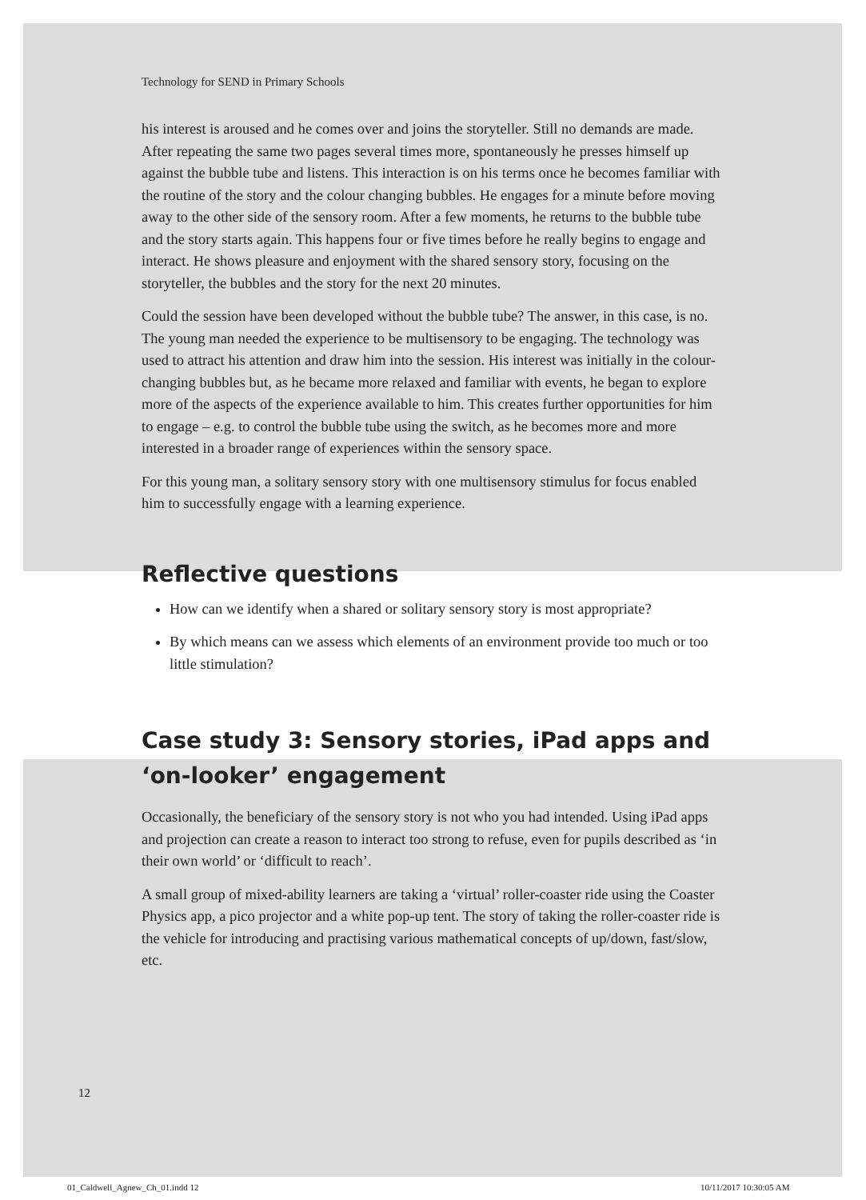Technology for SEND in Primary Schools
his interest is aroused and he comes over and joins the storyteller. Still no demands are made. After repeating the same two pages several times more, spontaneously he presses himself up against the bubble tube and listens. This interaction is on his terms once he becomes familiar with the routine of the story and the colour changing bubbles. He engages for a minute before moving away to the other side of the sensory room. After a few moments, he returns to the bubble tube and the story starts again. This happens four or five times before he really begins to engage and interact. He shows pleasure and enjoyment with the shared sensory story, focusing on the storyteller, the bubbles and the story for the next 20 minutes.
Could the session have been developed without the bubble tube? The answer, in this case, is no. The young man needed the experience to be multisensory to be engaging. The technology was used to attract his attention and draw him into the session. His interest was initially in the colour-changing bubbles but, as he became more relaxed and familiar with events, he began to explore more of the aspects of the experience available to him. This creates further opportunities for him to engage – e.g. to control the bubble tube using the switch, as he becomes more and more interested in a broader range of experiences within the sensory space.
For this young man, a solitary sensory story with one multisensory stimulus for focus enabled him to successfully engage with a learning experience.
Reflective questions
How can we identify when a shared or solitary sensory story is most appropriate?
By which means can we assess which elements of an environment provide too much or too little stimulation?
Case study 3: Sensory stories, iPad apps and ‘on-looker’ engagement
Occasionally, the beneficiary of the sensory story is not who you had intended. Using iPad apps and projection can create a reason to interact too strong to refuse, even for pupils described as ‘in their own world’ or ‘difficult to reach’.
A small group of mixed-ability learners are taking a ‘virtual’ roller-coaster ride using the Coaster Physics app, a pico projector and a white pop-up tent. The story of taking the roller-coaster ride is the vehicle for introducing and practising various mathematical concepts of up/down, fast/slow, etc.
12
01_Caldwell_Agnew_Ch_01.indd 12
10/11/2017 10:30:05 AM